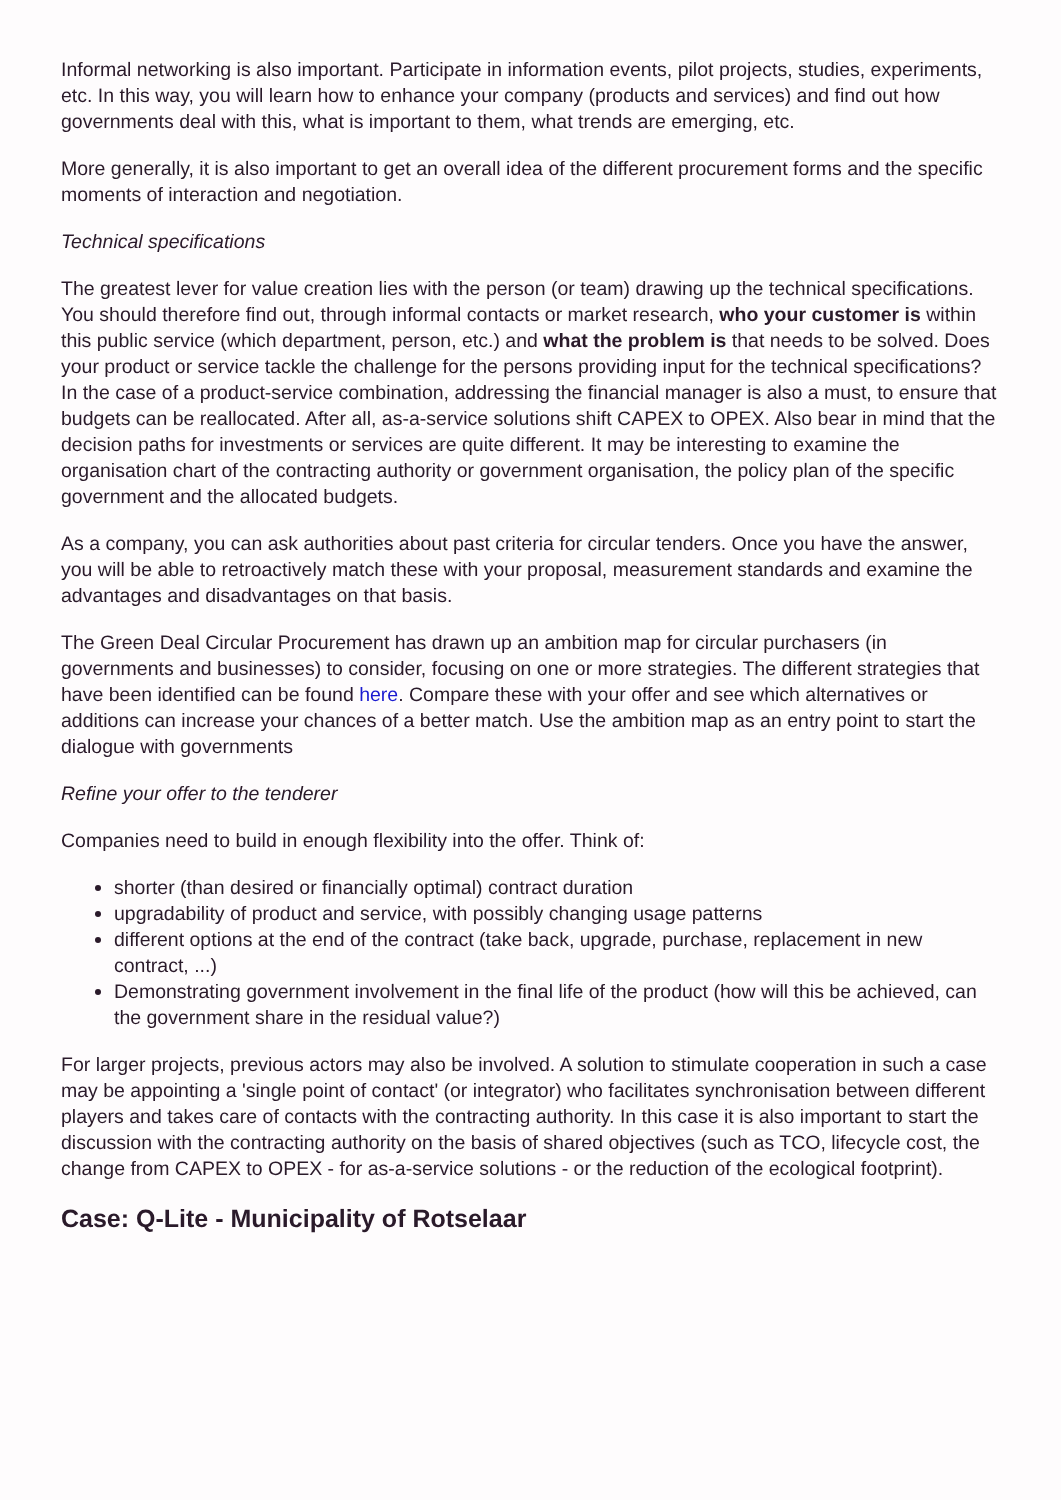Informal networking is also important. Participate in information events, pilot projects, studies, experiments, etc. In this way, you will learn how to enhance your company (products and services) and find out how governments deal with this, what is important to them, what trends are emerging, etc.
More generally, it is also important to get an overall idea of the different procurement forms and the specific moments of interaction and negotiation.
Technical specifications
The greatest lever for value creation lies with the person (or team) drawing up the technical specifications. You should therefore find out, through informal contacts or market research, who your customer is within this public service (which department, person, etc.) and what the problem is that needs to be solved. Does your product or service tackle the challenge for the persons providing input for the technical specifications? In the case of a product-service combination, addressing the financial manager is also a must, to ensure that budgets can be reallocated. After all, as-a-service solutions shift CAPEX to OPEX. Also bear in mind that the decision paths for investments or services are quite different. It may be interesting to examine the organisation chart of the contracting authority or government organisation, the policy plan of the specific government and the allocated budgets.
As a company, you can ask authorities about past criteria for circular tenders. Once you have the answer, you will be able to retroactively match these with your proposal, measurement standards and examine the advantages and disadvantages on that basis.
The Green Deal Circular Procurement has drawn up an ambition map for circular purchasers (in governments and businesses) to consider, focusing on one or more strategies. The different strategies that have been identified can be found here. Compare these with your offer and see which alternatives or additions can increase your chances of a better match. Use the ambition map as an entry point to start the dialogue with governments
Refine your offer to the tenderer
Companies need to build in enough flexibility into the offer. Think of:
shorter (than desired or financially optimal) contract duration
upgradability of product and service, with possibly changing usage patterns
different options at the end of the contract (take back, upgrade, purchase, replacement in new contract, ...)
Demonstrating government involvement in the final life of the product (how will this be achieved, can the government share in the residual value?)
For larger projects, previous actors may also be involved. A solution to stimulate cooperation in such a case may be appointing a 'single point of contact' (or integrator) who facilitates synchronisation between different players and takes care of contacts with the contracting authority. In this case it is also important to start the discussion with the contracting authority on the basis of shared objectives (such as TCO, lifecycle cost, the change from CAPEX to OPEX - for as-a-service solutions - or the reduction of the ecological footprint).
Case: Q-Lite - Municipality of Rotselaar